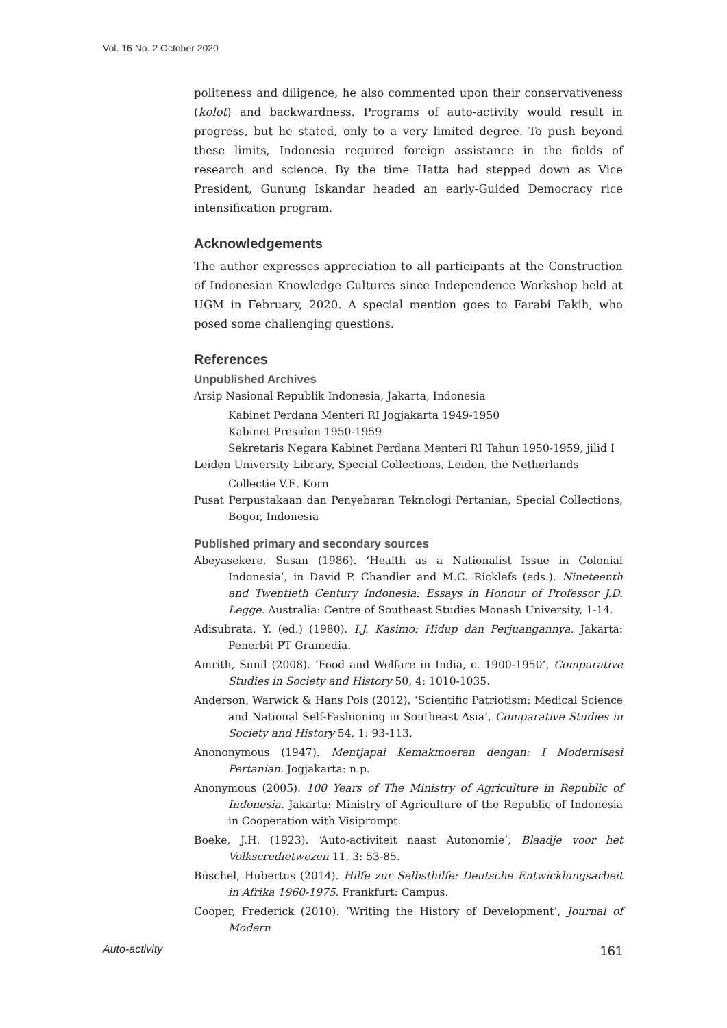Vol. 16 No. 2 October 2020
politeness and diligence, he also commented upon their conservativeness (kolot) and backwardness. Programs of auto-activity would result in progress, but he stated, only to a very limited degree. To push beyond these limits, Indonesia required foreign assistance in the fields of research and science. By the time Hatta had stepped down as Vice President, Gunung Iskandar headed an early-Guided Democracy rice intensification program.
Acknowledgements
The author expresses appreciation to all participants at the Construction of Indonesian Knowledge Cultures since Independence Workshop held at UGM in February, 2020. A special mention goes to Farabi Fakih, who posed some challenging questions.
References
Unpublished Archives
Arsip Nasional Republik Indonesia, Jakarta, Indonesia
Kabinet Perdana Menteri RI Jogjakarta 1949-1950
Kabinet Presiden 1950-1959
Sekretaris Negara Kabinet Perdana Menteri RI Tahun 1950-1959, jilid I
Leiden University Library, Special Collections, Leiden, the Netherlands
Collectie V.E. Korn
Pusat Perpustakaan dan Penyebaran Teknologi Pertanian, Special Collections, Bogor, Indonesia
Published primary and secondary sources
Abeyasekere, Susan (1986). ‘Health as a Nationalist Issue in Colonial Indonesia’, in David P. Chandler and M.C. Ricklefs (eds.). Nineteenth and Twentieth Century Indonesia: Essays in Honour of Professor J.D. Legge. Australia: Centre of Southeast Studies Monash University, 1-14.
Adisubrata, Y. (ed.) (1980). I.J. Kasimo: Hidup dan Perjuangannya. Jakarta: Penerbit PT Gramedia.
Amrith, Sunil (2008). ‘Food and Welfare in India, c. 1900-1950’, Comparative Studies in Society and History 50, 4: 1010-1035.
Anderson, Warwick & Hans Pols (2012). ‘Scientific Patriotism: Medical Science and National Self-Fashioning in Southeast Asia’, Comparative Studies in Society and History 54, 1: 93-113.
Anononymous (1947). Mentjapai Kemakmoeran dengan: I Modernisasi Pertanian. Jogjakarta: n.p.
Anonymous (2005). 100 Years of The Ministry of Agriculture in Republic of Indonesia. Jakarta: Ministry of Agriculture of the Republic of Indonesia in Cooperation with Visiprompt.
Boeke, J.H. (1923). ‘Auto-activiteit naast Autonomie’, Blaadje voor het Volkscredietwezen 11, 3: 53-85.
Büschel, Hubertus (2014). Hilfe zur Selbsthilfe: Deutsche Entwicklungsarbeit in Afrika 1960-1975. Frankfurt: Campus.
Cooper, Frederick (2010). ‘Writing the History of Development’, Journal of Modern
Auto-activity 161